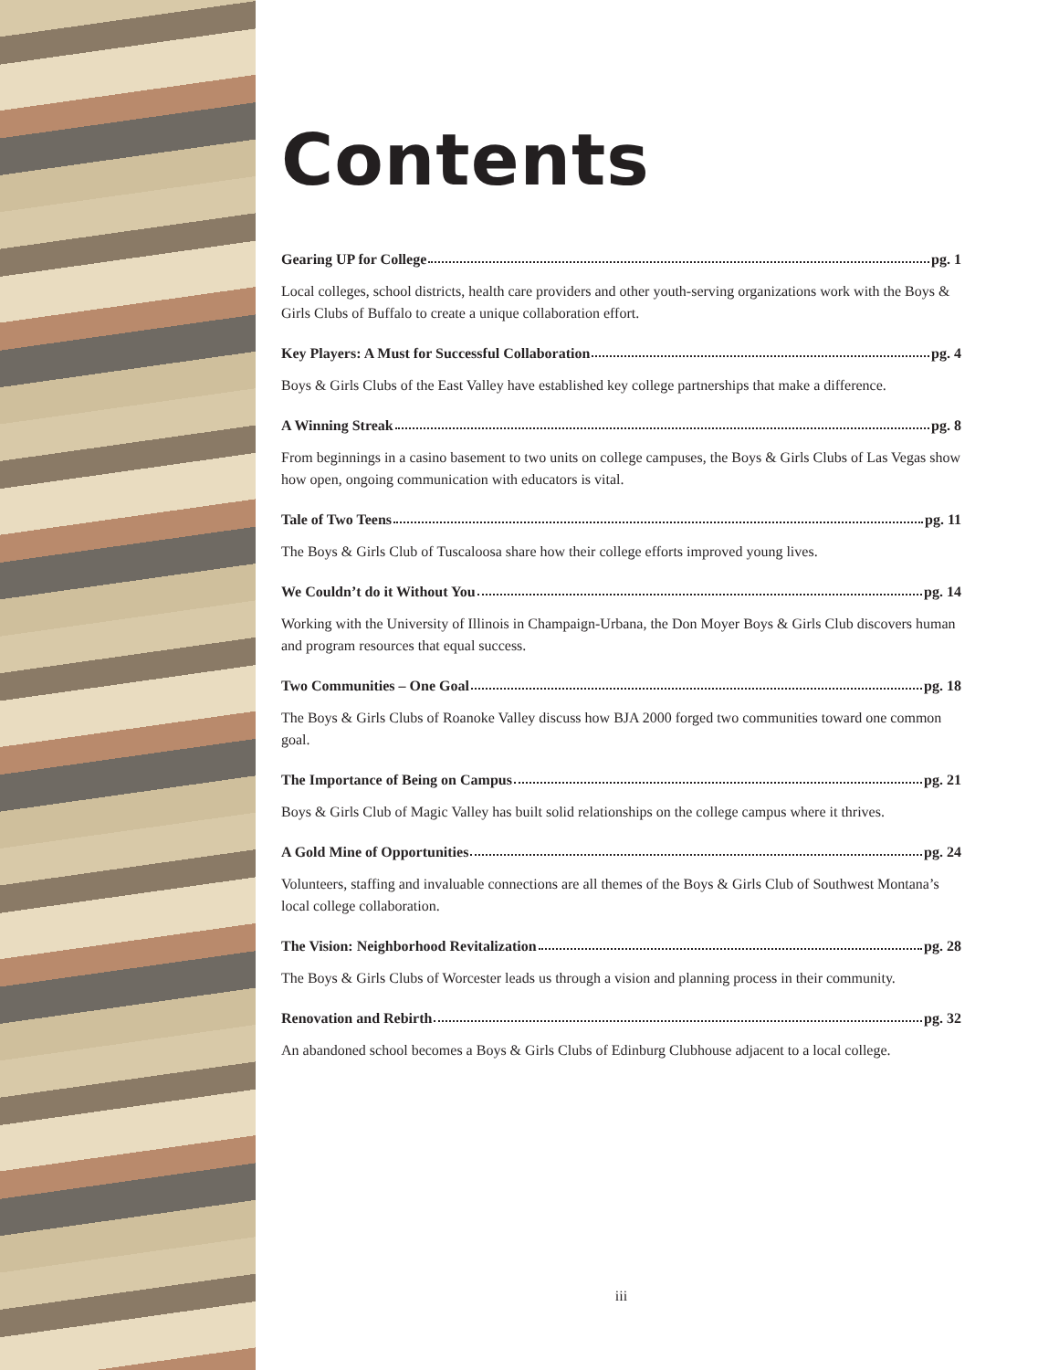Contents
Gearing UP for College pg. 1
Local colleges, school districts, health care providers and other youth-serving organizations work with the Boys & Girls Clubs of Buffalo to create a unique collaboration effort.
Key Players: A Must for Successful Collaboration pg. 4
Boys & Girls Clubs of the East Valley have established key college partnerships that make a difference.
A Winning Streak pg. 8
From beginnings in a casino basement to two units on college campuses, the Boys & Girls Clubs of Las Vegas show how open, ongoing communication with educators is vital.
Tale of Two Teens pg. 11
The Boys & Girls Club of Tuscaloosa share how their college efforts improved young lives.
We Couldn’t do it Without You pg. 14
Working with the University of Illinois in Champaign-Urbana, the Don Moyer Boys & Girls Club discovers human and program resources that equal success.
Two Communities – One Goal pg. 18
The Boys & Girls Clubs of Roanoke Valley discuss how BJA 2000 forged two communities toward one common goal.
The Importance of Being on Campus pg. 21
Boys & Girls Club of Magic Valley has built solid relationships on the college campus where it thrives.
A Gold Mine of Opportunities pg. 24
Volunteers, staffing and invaluable connections are all themes of the Boys & Girls Club of Southwest Montana’s local college collaboration.
The Vision: Neighborhood Revitalization pg. 28
The Boys & Girls Clubs of Worcester leads us through a vision and planning process in their community.
Renovation and Rebirth pg. 32
An abandoned school becomes a Boys & Girls Clubs of Edinburg Clubhouse adjacent to a local college.
iii